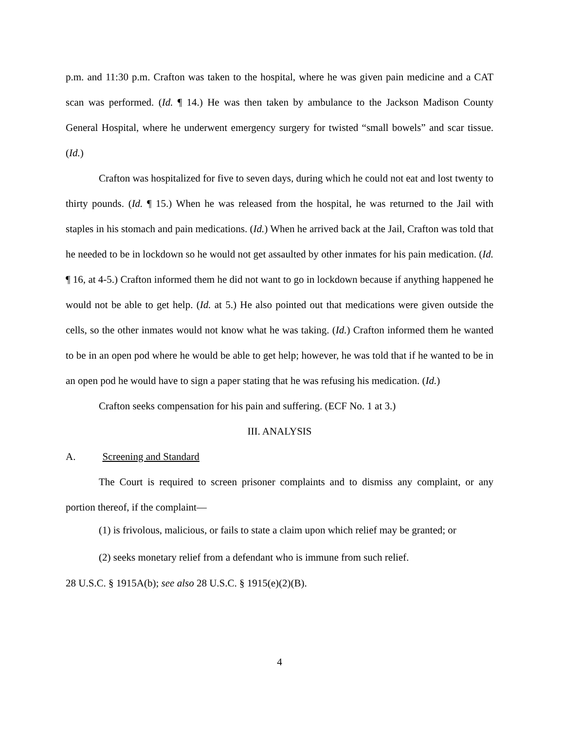p.m. and 11:30 p.m. Crafton was taken to the hospital, where he was given pain medicine and a CAT scan was performed. (Id. ¶ 14.) He was then taken by ambulance to the Jackson Madison County General Hospital, where he underwent emergency surgery for twisted “small bowels” and scar tissue. (Id.)
Crafton was hospitalized for five to seven days, during which he could not eat and lost twenty to thirty pounds. (Id. ¶ 15.) When he was released from the hospital, he was returned to the Jail with staples in his stomach and pain medications. (Id.) When he arrived back at the Jail, Crafton was told that he needed to be in lockdown so he would not get assaulted by other inmates for his pain medication. (Id. ¶ 16, at 4-5.) Crafton informed them he did not want to go in lockdown because if anything happened he would not be able to get help. (Id. at 5.) He also pointed out that medications were given outside the cells, so the other inmates would not know what he was taking. (Id.) Crafton informed them he wanted to be in an open pod where he would be able to get help; however, he was told that if he wanted to be in an open pod he would have to sign a paper stating that he was refusing his medication. (Id.)
Crafton seeks compensation for his pain and suffering. (ECF No. 1 at 3.)
III. ANALYSIS
A. Screening and Standard
The Court is required to screen prisoner complaints and to dismiss any complaint, or any portion thereof, if the complaint—
(1) is frivolous, malicious, or fails to state a claim upon which relief may be granted; or
(2) seeks monetary relief from a defendant who is immune from such relief.
28 U.S.C. § 1915A(b); see also 28 U.S.C. § 1915(e)(2)(B).
4